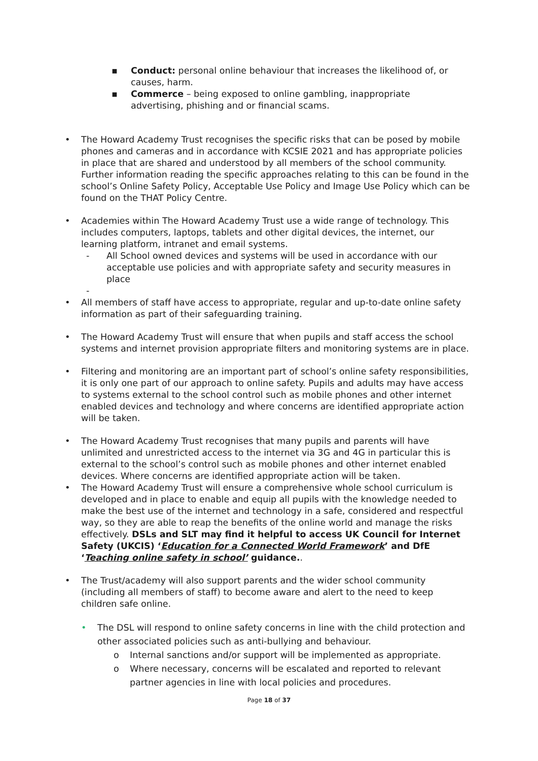▪ Conduct: personal online behaviour that increases the likelihood of, or causes, harm.
▪ Commerce – being exposed to online gambling, inappropriate advertising, phishing and or financial scams.
• The Howard Academy Trust recognises the specific risks that can be posed by mobile phones and cameras and in accordance with KCSIE 2021 and has appropriate policies in place that are shared and understood by all members of the school community. Further information reading the specific approaches relating to this can be found in the school’s Online Safety Policy, Acceptable Use Policy and Image Use Policy which can be found on the THAT Policy Centre.
• Academies within The Howard Academy Trust use a wide range of technology. This includes computers, laptops, tablets and other digital devices, the internet, our learning platform, intranet and email systems.
- All School owned devices and systems will be used in accordance with our acceptable use policies and with appropriate safety and security measures in place
-
• All members of staff have access to appropriate, regular and up-to-date online safety information as part of their safeguarding training.
• The Howard Academy Trust will ensure that when pupils and staff access the school systems and internet provision appropriate filters and monitoring systems are in place.
• Filtering and monitoring are an important part of school’s online safety responsibilities, it is only one part of our approach to online safety. Pupils and adults may have access to systems external to the school control such as mobile phones and other internet enabled devices and technology and where concerns are identified appropriate action will be taken.
• The Howard Academy Trust recognises that many pupils and parents will have unlimited and unrestricted access to the internet via 3G and 4G in particular this is external to the school’s control such as mobile phones and other internet enabled devices. Where concerns are identified appropriate action will be taken.
• The Howard Academy Trust will ensure a comprehensive whole school curriculum is developed and in place to enable and equip all pupils with the knowledge needed to make the best use of the internet and technology in a safe, considered and respectful way, so they are able to reap the benefits of the online world and manage the risks effectively. DSLs and SLT may find it helpful to access UK Council for Internet Safety (UKCIS) ‘Education for a Connected World Framework’ and DfE ‘Teaching online safety in school’ guidance..
• The Trust/academy will also support parents and the wider school community (including all members of staff) to become aware and alert to the need to keep children safe online.
• The DSL will respond to online safety concerns in line with the child protection and other associated policies such as anti-bullying and behaviour.
o Internal sanctions and/or support will be implemented as appropriate.
o Where necessary, concerns will be escalated and reported to relevant partner agencies in line with local policies and procedures.
Page 18 of 37